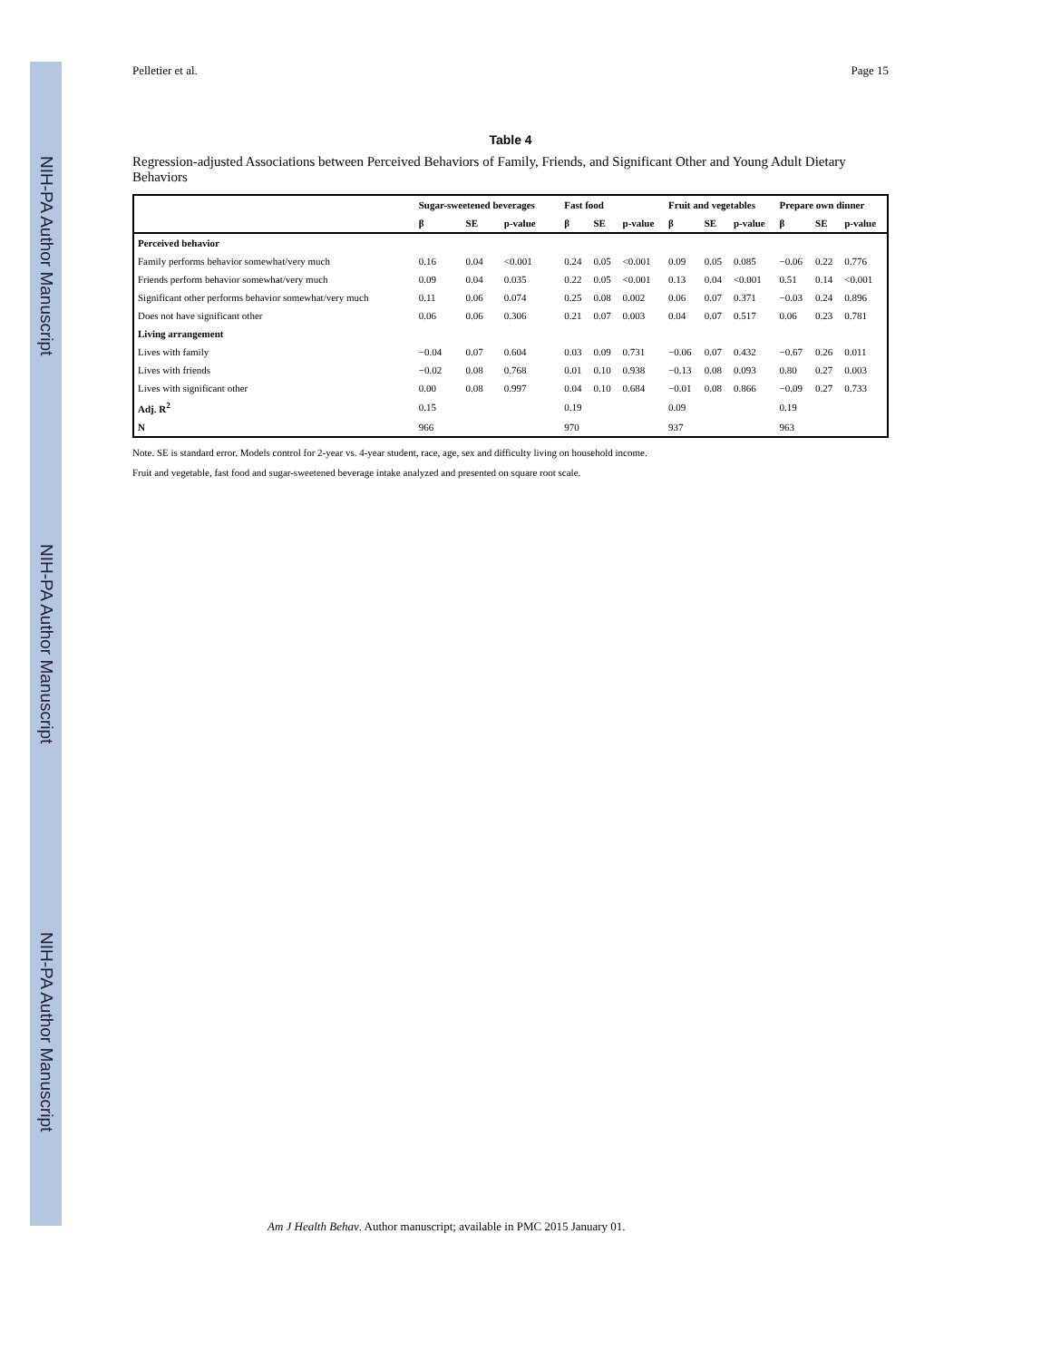NIH-PA Author Manuscript
NIH-PA Author Manuscript
NIH-PA Author Manuscript
Pelletier et al. Page 15
Table 4
Regression-adjusted Associations between Perceived Behaviors of Family, Friends, and Significant Other and Young Adult Dietary Behaviors
| | Sugar-sweetened beverages | | | Fast food | | | Fruit and vegetables | | | Prepare own dinner | | |
| --- | --- | --- | --- | --- | --- | --- | --- | --- | --- | --- | --- | --- |
| | β | SE | p-value | β | SE | p-value | β | SE | p-value | β | SE | p-value |
| Perceived behavior | | | | | | | | | | | | |
| Family performs behavior somewhat/very much | 0.16 | 0.04 | <0.001 | 0.24 | 0.05 | <0.001 | 0.09 | 0.05 | 0.085 | −0.06 | 0.22 | 0.776 |
| Friends perform behavior somewhat/very much | 0.09 | 0.04 | 0.035 | 0.22 | 0.05 | <0.001 | 0.13 | 0.04 | <0.001 | 0.51 | 0.14 | <0.001 |
| Significant other performs behavior somewhat/very much | 0.11 | 0.06 | 0.074 | 0.25 | 0.08 | 0.002 | 0.06 | 0.07 | 0.371 | −0.03 | 0.24 | 0.896 |
| Does not have significant other | 0.06 | 0.06 | 0.306 | 0.21 | 0.07 | 0.003 | 0.04 | 0.07 | 0.517 | 0.06 | 0.23 | 0.781 |
| Living arrangement | | | | | | | | | | | | |
| Lives with family | −0.04 | 0.07 | 0.604 | 0.03 | 0.09 | 0.731 | −0.06 | 0.07 | 0.432 | −0.67 | 0.26 | 0.011 |
| Lives with friends | −0.02 | 0.08 | 0.768 | 0.01 | 0.10 | 0.938 | −0.13 | 0.08 | 0.093 | 0.80 | 0.27 | 0.003 |
| Lives with significant other | 0.00 | 0.08 | 0.997 | 0.04 | 0.10 | 0.684 | −0.01 | 0.08 | 0.866 | −0.09 | 0.27 | 0.733 |
| Adj. R<sup>2</sup> | 0.15 | | | 0.19 | | | 0.09 | | | 0.19 | | |
| N | 966 | | | 970 | | | 937 | | | 963 | | |
Note. SE is standard error. Models control for 2-year vs. 4-year student, race, age, sex and difficulty living on household income.
Fruit and vegetable, fast food and sugar-sweetened beverage intake analyzed and presented on square root scale.
Am J Health Behav. Author manuscript; available in PMC 2015 January 01.